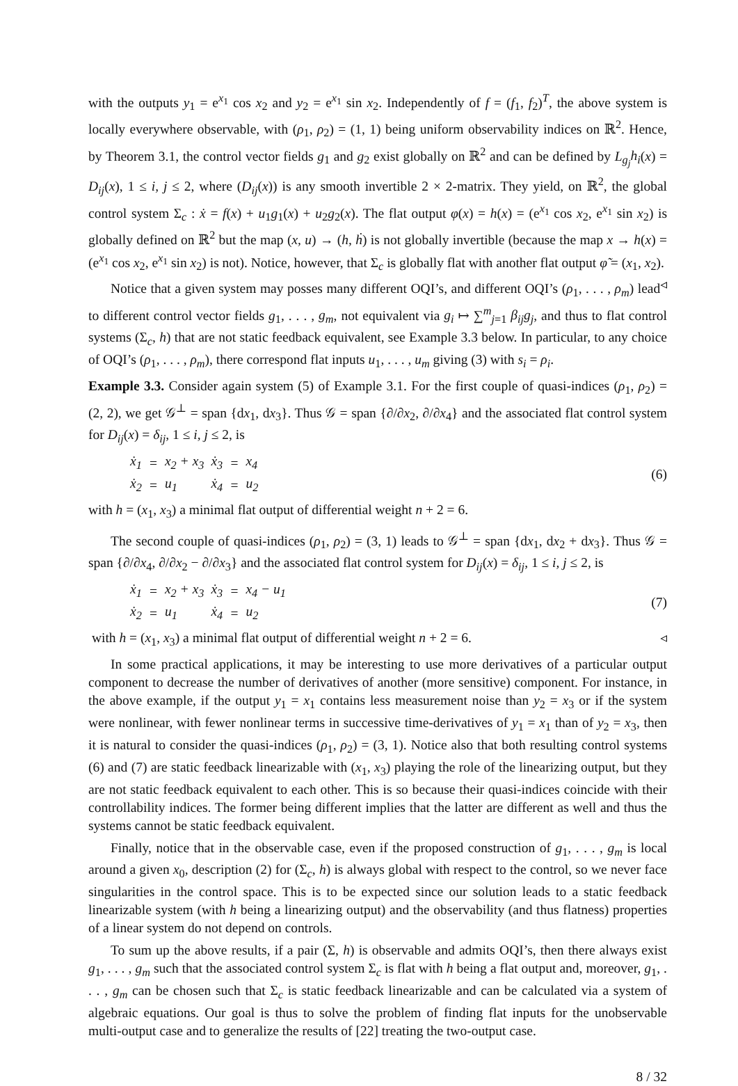with the outputs y<sub>1</sub> = e<sup>x<sub>1</sub></sup> cos x<sub>2</sub> and y<sub>2</sub> = e<sup>x<sub>1</sub></sup> sin x<sub>2</sub>. Independently of f = (f<sub>1</sub>, f<sub>2</sub>)<sup>T</sup>, the above system is locally everywhere observable, with (ρ<sub>1</sub>, ρ<sub>2</sub>) = (1, 1) being uniform observability indices on ℝ<sup>2</sup>. Hence, by Theorem 3.1, the control vector fields g<sub>1</sub> and g<sub>2</sub> exist globally on ℝ<sup>2</sup> and can be defined by L<sub>g<sub>j</sub></sub>h<sub>i</sub>(x) = D<sub>ij</sub>(x), 1 ≤ i, j ≤ 2, where (D<sub>ij</sub>(x)) is any smooth invertible 2 × 2-matrix. They yield, on ℝ<sup>2</sup>, the global control system Σ<sub>c</sub> : ẋ = f(x) + u<sub>1</sub>g<sub>1</sub>(x) + u<sub>2</sub>g<sub>2</sub>(x). The flat output φ(x) = h(x) = (e<sup>x<sub>1</sub></sup> cos x<sub>2</sub>, e<sup>x<sub>1</sub></sup> sin x<sub>2</sub>) is globally defined on ℝ<sup>2</sup> but the map (x, u) → (h, ḣ) is not globally invertible (because the map x → h(x) = (e<sup>x<sub>1</sub></sup> cos x<sub>2</sub>, e<sup>x<sub>1</sub></sup> sin x<sub>2</sub>) is not). Notice, however, that Σ<sub>c</sub> is globally flat with another flat output φ̃ = (x<sub>1</sub>, x<sub>2</sub>). ◃
Notice that a given system may posses many different OQI’s, and different OQI’s (ρ<sub>1</sub>, . . . , ρ<sub>m</sub>) lead to different control vector fields g<sub>1</sub>, . . . , g<sub>m</sub>, not equivalent via g<sub>i</sub> ↦ ∑<sup>m</sup><sub>j=1</sub> β<sub>ij</sub>g<sub>j</sub>, and thus to flat control systems (Σ<sub>c</sub>, h) that are not static feedback equivalent, see Example 3.3 below. In particular, to any choice of OQI’s (ρ<sub>1</sub>, . . . , ρ<sub>m</sub>), there correspond flat inputs u<sub>1</sub>, . . . , u<sub>m</sub> giving (3) with s<sub>i</sub> = ρ<sub>i</sub>.
Example 3.3. Consider again system (5) of Example 3.1. For the first couple of quasi-indices (ρ<sub>1</sub>, ρ<sub>2</sub>) = (2, 2), we get 𝒢<sup>⊥</sup> = span {dx<sub>1</sub>, dx<sub>3</sub>}. Thus 𝒢 = span {∂/∂x<sub>2</sub>, ∂/∂x<sub>4</sub>} and the associated flat control system for D<sub>ij</sub>(x) = δ<sub>ij</sub>, 1 ≤ i, j ≤ 2, is
| ẋ<sub>1</sub> | = | x<sub>2</sub> + x<sub>3</sub> | ẋ<sub>3</sub> | = | x<sub>4</sub> |
| ẋ<sub>2</sub> | = | u<sub>1</sub> | ẋ<sub>4</sub> | = | u<sub>2</sub> |
(6)
with h = (x<sub>1</sub>, x<sub>3</sub>) a minimal flat output of differential weight n + 2 = 6.
The second couple of quasi-indices (ρ<sub>1</sub>, ρ<sub>2</sub>) = (3, 1) leads to 𝒢<sup>⊥</sup> = span {dx<sub>1</sub>, dx<sub>2</sub> + dx<sub>3</sub>}. Thus 𝒢 = span {∂/∂x<sub>4</sub>, ∂/∂x<sub>2</sub> − ∂/∂x<sub>3</sub>} and the associated flat control system for D<sub>ij</sub>(x) = δ<sub>ij</sub>, 1 ≤ i, j ≤ 2, is
| ẋ<sub>1</sub> | = | x<sub>2</sub> + x<sub>3</sub> | ẋ<sub>3</sub> | = | x<sub>4</sub> − u<sub>1</sub> |
| ẋ<sub>2</sub> | = | u<sub>1</sub> | ẋ<sub>4</sub> | = | u<sub>2</sub> |
(7)
with h = (x<sub>1</sub>, x<sub>3</sub>) a minimal flat output of differential weight n + 2 = 6. ◃
In some practical applications, it may be interesting to use more derivatives of a particular output component to decrease the number of derivatives of another (more sensitive) component. For instance, in the above example, if the output y<sub>1</sub> = x<sub>1</sub> contains less measurement noise than y<sub>2</sub> = x<sub>3</sub> or if the system were nonlinear, with fewer nonlinear terms in successive time-derivatives of y<sub>1</sub> = x<sub>1</sub> than of y<sub>2</sub> = x<sub>3</sub>, then it is natural to consider the quasi-indices (ρ<sub>1</sub>, ρ<sub>2</sub>) = (3, 1). Notice also that both resulting control systems (6) and (7) are static feedback linearizable with (x<sub>1</sub>, x<sub>3</sub>) playing the role of the linearizing output, but they are not static feedback equivalent to each other. This is so because their quasi-indices coincide with their controllability indices. The former being different implies that the latter are different as well and thus the systems cannot be static feedback equivalent.
Finally, notice that in the observable case, even if the proposed construction of g<sub>1</sub>, . . . , g<sub>m</sub> is local around a given x<sub>0</sub>, description (2) for (Σ<sub>c</sub>, h) is always global with respect to the control, so we never face singularities in the control space. This is to be expected since our solution leads to a static feedback linearizable system (with h being a linearizing output) and the observability (and thus flatness) properties of a linear system do not depend on controls.
To sum up the above results, if a pair (Σ, h) is observable and admits OQI’s, then there always exist g<sub>1</sub>, . . . , g<sub>m</sub> such that the associated control system Σ<sub>c</sub> is flat with h being a flat output and, moreover, g<sub>1</sub>, . . . , g<sub>m</sub> can be chosen such that Σ<sub>c</sub> is static feedback linearizable and can be calculated via a system of algebraic equations. Our goal is thus to solve the problem of finding flat inputs for the unobservable multi-output case and to generalize the results of [22] treating the two-output case.
8 / 32